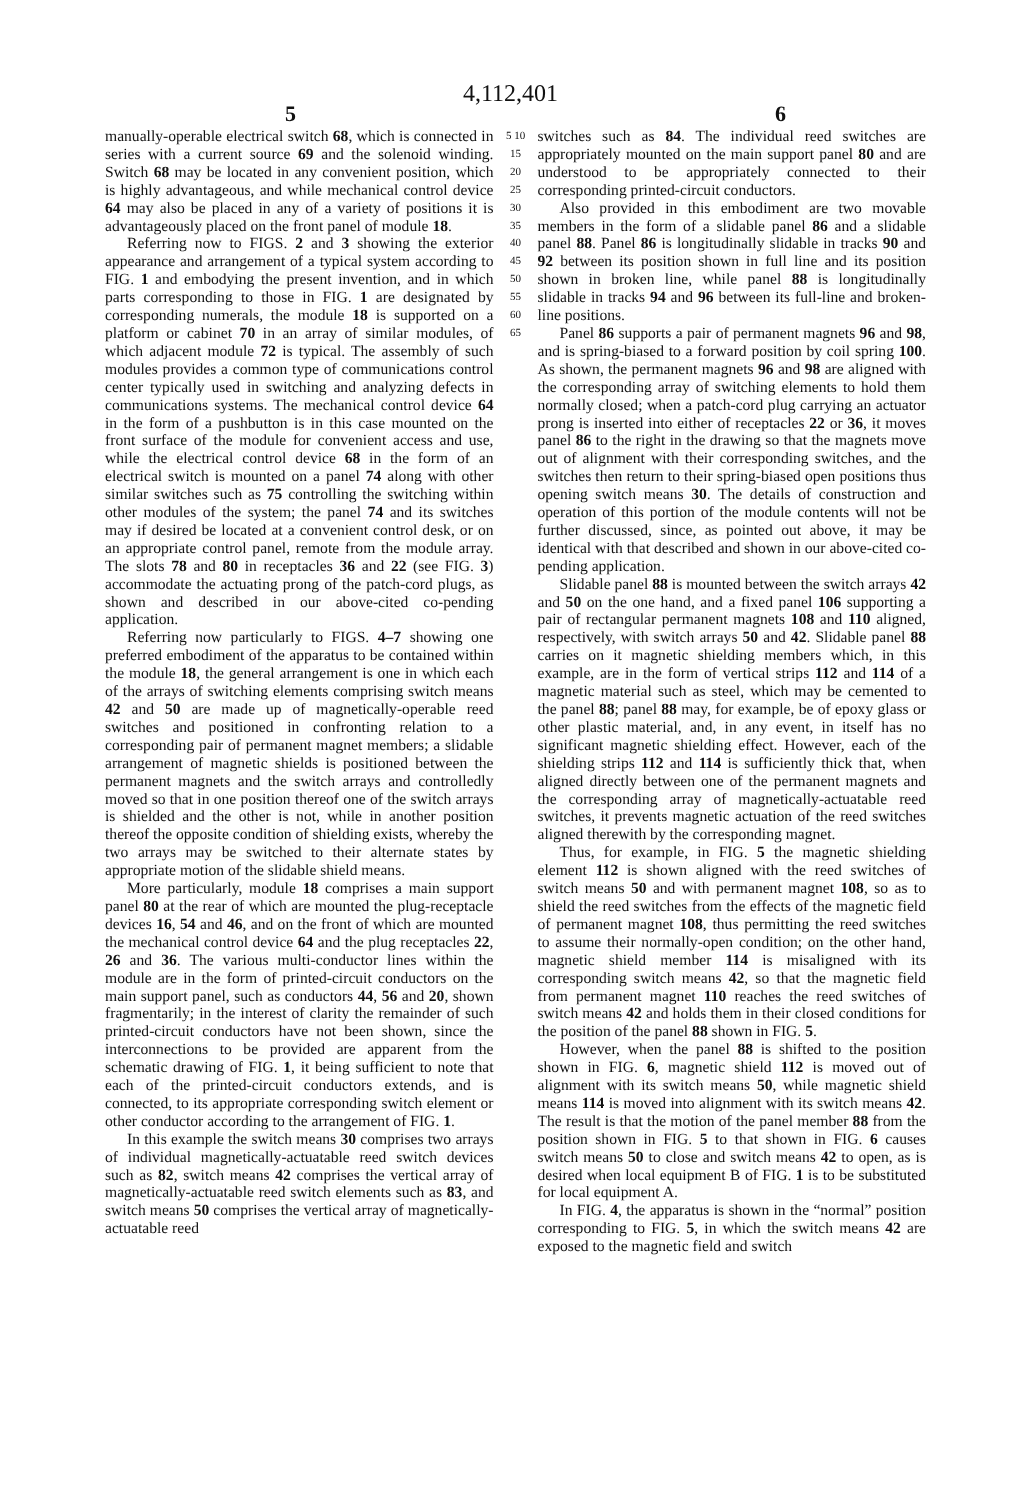4,112,401
5 6
manually-operable electrical switch 68, which is connected in series with a current source 69 and the solenoid winding. Switch 68 may be located in any convenient position, which is highly advantageous, and while mechanical control device 64 may also be placed in any of a variety of positions it is advantageously placed on the front panel of module 18.
Referring now to FIGS. 2 and 3 showing the exterior appearance and arrangement of a typical system according to FIG. 1 and embodying the present invention, and in which parts corresponding to those in FIG. 1 are designated by corresponding numerals, the module 18 is supported on a platform or cabinet 70 in an array of similar modules, of which adjacent module 72 is typical. The assembly of such modules provides a common type of communications control center typically used in switching and analyzing defects in communications systems. The mechanical control device 64 in the form of a pushbutton is in this case mounted on the front surface of the module for convenient access and use, while the electrical control device 68 in the form of an electrical switch is mounted on a panel 74 along with other similar switches such as 75 controlling the switching within other modules of the system; the panel 74 and its switches may if desired be located at a convenient control desk, or on an appropriate control panel, remote from the module array. The slots 78 and 80 in receptacles 36 and 22 (see FIG. 3) accommodate the actuating prong of the patch-cord plugs, as shown and described in our above-cited co-pending application.
Referring now particularly to FIGS. 4–7 showing one preferred embodiment of the apparatus to be contained within the module 18, the general arrangement is one in which each of the arrays of switching elements comprising switch means 42 and 50 are made up of magnetically-operable reed switches and positioned in confronting relation to a corresponding pair of permanent magnet members; a slidable arrangement of magnetic shields is positioned between the permanent magnets and the switch arrays and controlledly moved so that in one position thereof one of the switch arrays is shielded and the other is not, while in another position thereof the opposite condition of shielding exists, whereby the two arrays may be switched to their alternate states by appropriate motion of the slidable shield means.
More particularly, module 18 comprises a main support panel 80 at the rear of which are mounted the plug-receptacle devices 16, 54 and 46, and on the front of which are mounted the mechanical control device 64 and the plug receptacles 22, 26 and 36. The various multi-conductor lines within the module are in the form of printed-circuit conductors on the main support panel, such as conductors 44, 56 and 20, shown fragmentarily; in the interest of clarity the remainder of such printed-circuit conductors have not been shown, since the interconnections to be provided are apparent from the schematic drawing of FIG. 1, it being sufficient to note that each of the printed-circuit conductors extends, and is connected, to its appropriate corresponding switch element or other conductor according to the arrangement of FIG. 1.
In this example the switch means 30 comprises two arrays of individual magnetically-actuatable reed switch devices such as 82, switch means 42 comprises the vertical array of magnetically-actuatable reed switch elements such as 83, and switch means 50 comprises the vertical array of magnetically-actuatable reed
5 10 15 20 25 30 35 40 45 50 55 60 65
switches such as 84. The individual reed switches are appropriately mounted on the main support panel 80 and are understood to be appropriately connected to their corresponding printed-circuit conductors.
Also provided in this embodiment are two movable members in the form of a slidable panel 86 and a slidable panel 88. Panel 86 is longitudinally slidable in tracks 90 and 92 between its position shown in full line and its position shown in broken line, while panel 88 is longitudinally slidable in tracks 94 and 96 between its full-line and broken-line positions.
Panel 86 supports a pair of permanent magnets 96 and 98, and is spring-biased to a forward position by coil spring 100. As shown, the permanent magnets 96 and 98 are aligned with the corresponding array of switching elements to hold them normally closed; when a patch-cord plug carrying an actuator prong is inserted into either of receptacles 22 or 36, it moves panel 86 to the right in the drawing so that the magnets move out of alignment with their corresponding switches, and the switches then return to their spring-biased open positions thus opening switch means 30. The details of construction and operation of this portion of the module contents will not be further discussed, since, as pointed out above, it may be identical with that described and shown in our above-cited co-pending application.
Slidable panel 88 is mounted between the switch arrays 42 and 50 on the one hand, and a fixed panel 106 supporting a pair of rectangular permanent magnets 108 and 110 aligned, respectively, with switch arrays 50 and 42. Slidable panel 88 carries on it magnetic shielding members which, in this example, are in the form of vertical strips 112 and 114 of a magnetic material such as steel, which may be cemented to the panel 88; panel 88 may, for example, be of epoxy glass or other plastic material, and, in any event, in itself has no significant magnetic shielding effect. However, each of the shielding strips 112 and 114 is sufficiently thick that, when aligned directly between one of the permanent magnets and the corresponding array of magnetically-actuatable reed switches, it prevents magnetic actuation of the reed switches aligned therewith by the corresponding magnet.
Thus, for example, in FIG. 5 the magnetic shielding element 112 is shown aligned with the reed switches of switch means 50 and with permanent magnet 108, so as to shield the reed switches from the effects of the magnetic field of permanent magnet 108, thus permitting the reed switches to assume their normally-open condition; on the other hand, magnetic shield member 114 is misaligned with its corresponding switch means 42, so that the magnetic field from permanent magnet 110 reaches the reed switches of switch means 42 and holds them in their closed conditions for the position of the panel 88 shown in FIG. 5.
However, when the panel 88 is shifted to the position shown in FIG. 6, magnetic shield 112 is moved out of alignment with its switch means 50, while magnetic shield means 114 is moved into alignment with its switch means 42. The result is that the motion of the panel member 88 from the position shown in FIG. 5 to that shown in FIG. 6 causes switch means 50 to close and switch means 42 to open, as is desired when local equipment B of FIG. 1 is to be substituted for local equipment A.
In FIG. 4, the apparatus is shown in the “normal” position corresponding to FIG. 5, in which the switch means 42 are exposed to the magnetic field and switch